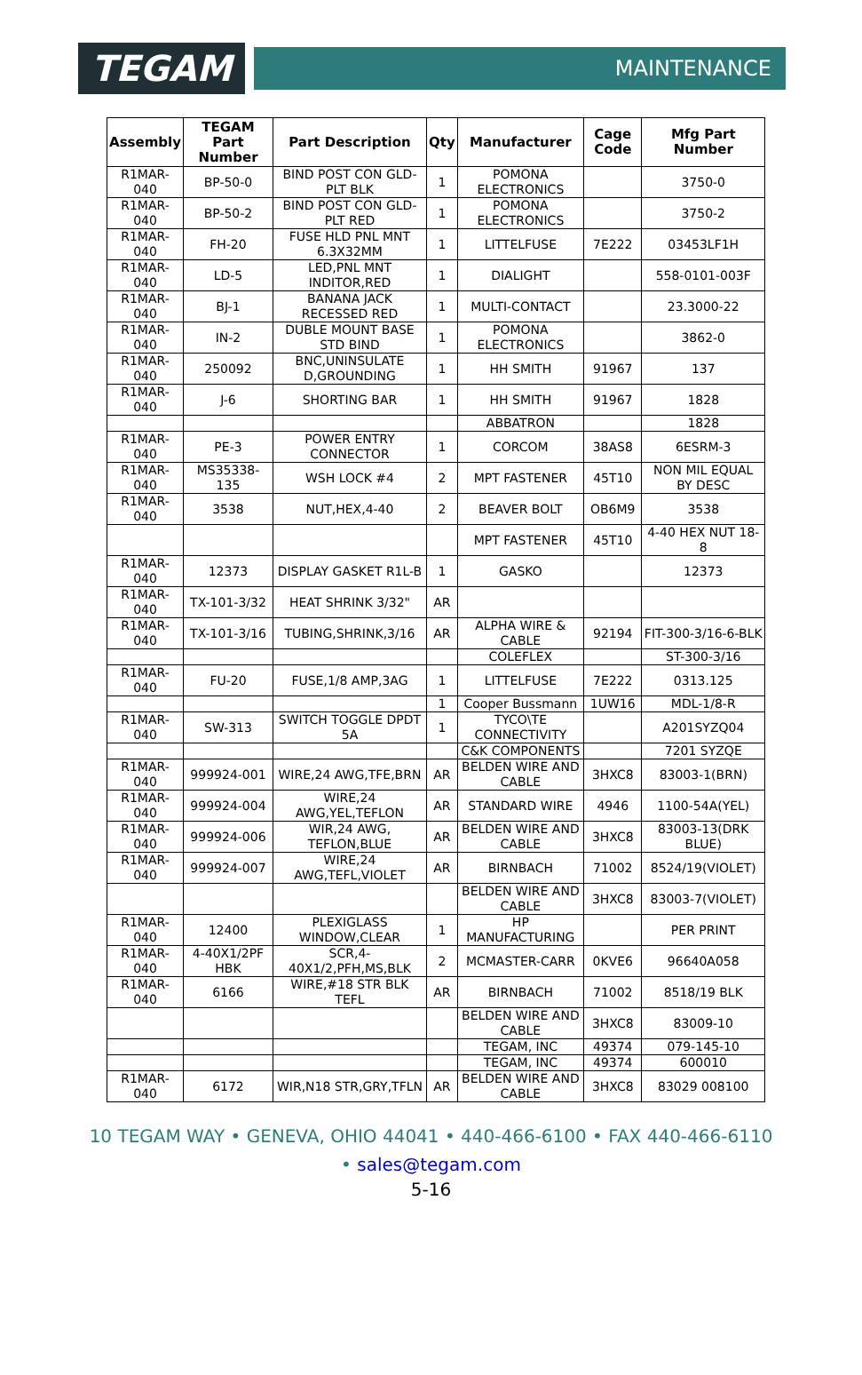TEGAM
MAINTENANCE
| Assembly | TEGAM Part Number | Part Description | Qty | Manufacturer | Cage Code | Mfg Part Number |
| --- | --- | --- | --- | --- | --- | --- |
| R1MAR-040 | BP-50-0 | BIND POST CON GLD-PLT BLK | 1 | POMONA ELECTRONICS | | 3750-0 |
| R1MAR-040 | BP-50-2 | BIND POST CON GLD-PLT RED | 1 | POMONA ELECTRONICS | | 3750-2 |
| R1MAR-040 | FH-20 | FUSE HLD PNL MNT 6.3X32MM | 1 | LITTELFUSE | 7E222 | 03453LF1H |
| R1MAR-040 | LD-5 | LED,PNL MNT INDITOR,RED | 1 | DIALIGHT | | 558-0101-003F |
| R1MAR-040 | BJ-1 | BANANA JACK RECESSED RED | 1 | MULTI-CONTACT | | 23.3000-22 |
| R1MAR-040 | IN-2 | DUBLE MOUNT BASE STD BIND | 1 | POMONA ELECTRONICS | | 3862-0 |
| R1MAR-040 | 250092 | BNC,UNINSULATE D,GROUNDING | 1 | HH SMITH | 91967 | 137 |
| R1MAR-040 | J-6 | SHORTING BAR | 1 | HH SMITH | 91967 | 1828 |
| | | | | ABBATRON | | 1828 |
| R1MAR-040 | PE-3 | POWER ENTRY CONNECTOR | 1 | CORCOM | 38AS8 | 6ESRM-3 |
| R1MAR-040 | MS35338-135 | WSH LOCK #4 | 2 | MPT FASTENER | 45T10 | NON MIL EQUAL BY DESC |
| R1MAR-040 | 3538 | NUT,HEX,4-40 | 2 | BEAVER BOLT | OB6M9 | 3538 |
| | | | | MPT FASTENER | 45T10 | 4-40 HEX NUT 18-8 |
| R1MAR-040 | 12373 | DISPLAY GASKET R1L-B | 1 | GASKO | | 12373 |
| R1MAR-040 | TX-101-3/32 | HEAT SHRINK 3/32" | AR | | | |
| R1MAR-040 | TX-101-3/16 | TUBING,SHRINK,3/16 | AR | ALPHA WIRE & CABLE | 92194 | FIT-300-3/16-6-BLK |
| | | | | COLEFLEX | | ST-300-3/16 |
| R1MAR-040 | FU-20 | FUSE,1/8 AMP,3AG | 1 | LITTELFUSE | 7E222 | 0313.125 |
| | | | 1 | Cooper Bussmann | 1UW16 | MDL-1/8-R |
| R1MAR-040 | SW-313 | SWITCH TOGGLE DPDT 5A | 1 | TYCO\TE CONNECTIVITY | | A201SYZQ04 |
| | | | | C&K COMPONENTS | | 7201 SYZQE |
| R1MAR-040 | 999924-001 | WIRE,24 AWG,TFE,BRN | AR | BELDEN WIRE AND CABLE | 3HXC8 | 83003-1(BRN) |
| R1MAR-040 | 999924-004 | WIRE,24 AWG,YEL,TEFLON | AR | STANDARD WIRE | 4946 | 1100-54A(YEL) |
| R1MAR-040 | 999924-006 | WIR,24 AWG, TEFLON,BLUE | AR | BELDEN WIRE AND CABLE | 3HXC8 | 83003-13(DRK BLUE) |
| R1MAR-040 | 999924-007 | WIRE,24 AWG,TEFL,VIOLET | AR | BIRNBACH | 71002 | 8524/19(VIOLET) |
| | | | | BELDEN WIRE AND CABLE | 3HXC8 | 83003-7(VIOLET) |
| R1MAR-040 | 12400 | PLEXIGLASS WINDOW,CLEAR | 1 | HP MANUFACTURING | | PER PRINT |
| R1MAR-040 | 4-40X1/2PF HBK | SCR,4-40X1/2,PFH,MS,BLK | 2 | MCMASTER-CARR | 0KVE6 | 96640A058 |
| R1MAR-040 | 6166 | WIRE,#18 STR BLK TEFL | AR | BIRNBACH | 71002 | 8518/19 BLK |
| | | | | BELDEN WIRE AND CABLE | 3HXC8 | 83009-10 |
| | | | | TEGAM, INC | 49374 | 079-145-10 |
| | | | | TEGAM, INC | 49374 | 600010 |
| R1MAR-040 | 6172 | WIR,N18 STR,GRY,TFLN | AR | BELDEN WIRE AND CABLE | 3HXC8 | 83029 008100 |
10 TEGAM WAY • GENEVA, OHIO 44041 • 440-466-6100 • FAX 440-466-6110
• sales@tegam.com
5-16